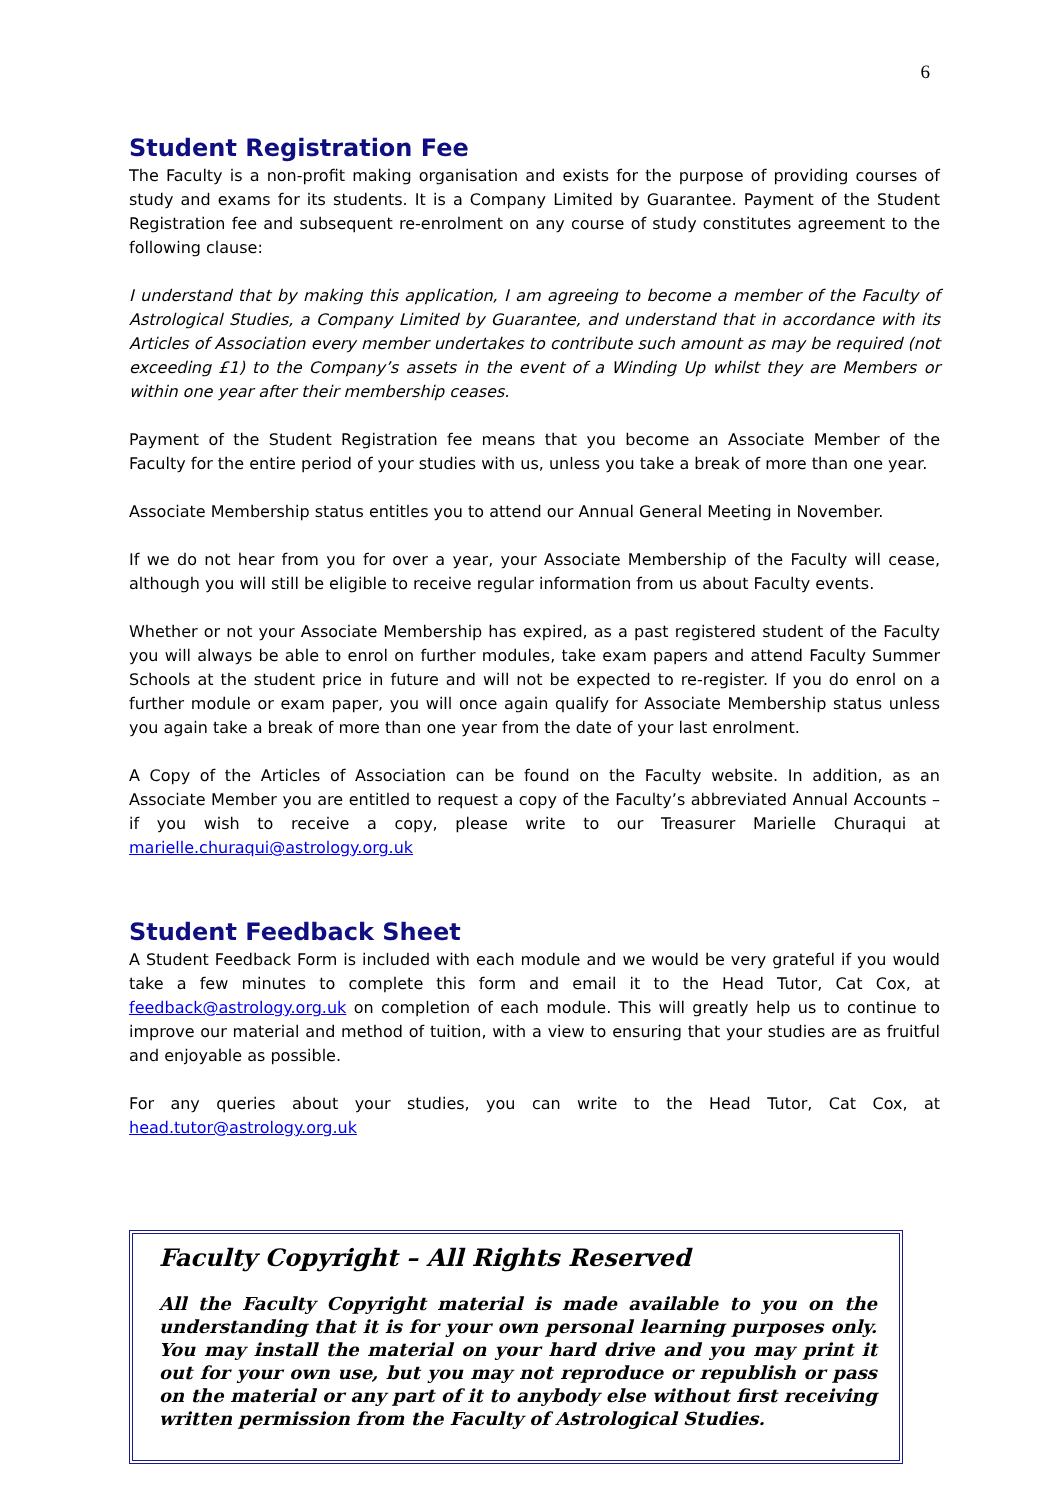6
Student Registration Fee
The Faculty is a non-profit making organisation and exists for the purpose of providing courses of study and exams for its students. It is a Company Limited by Guarantee. Payment of the Student Registration fee and subsequent re-enrolment on any course of study constitutes agreement to the following clause:
I understand that by making this application, I am agreeing to become a member of the Faculty of Astrological Studies, a Company Limited by Guarantee, and understand that in accordance with its Articles of Association every member undertakes to contribute such amount as may be required (not exceeding £1) to the Company’s assets in the event of a Winding Up whilst they are Members or within one year after their membership ceases.
Payment of the Student Registration fee means that you become an Associate Member of the Faculty for the entire period of your studies with us, unless you take a break of more than one year.
Associate Membership status entitles you to attend our Annual General Meeting in November.
If we do not hear from you for over a year, your Associate Membership of the Faculty will cease, although you will still be eligible to receive regular information from us about Faculty events.
Whether or not your Associate Membership has expired, as a past registered student of the Faculty you will always be able to enrol on further modules, take exam papers and attend Faculty Summer Schools at the student price in future and will not be expected to re-register. If you do enrol on a further module or exam paper, you will once again qualify for Associate Membership status unless you again take a break of more than one year from the date of your last enrolment.
A Copy of the Articles of Association can be found on the Faculty website. In addition, as an Associate Member you are entitled to request a copy of the Faculty’s abbreviated Annual Accounts – if you wish to receive a copy, please write to our Treasurer Marielle Churaqui at marielle.churaqui@astrology.org.uk
Student Feedback Sheet
A Student Feedback Form is included with each module and we would be very grateful if you would take a few minutes to complete this form and email it to the Head Tutor, Cat Cox, at feedback@astrology.org.uk on completion of each module. This will greatly help us to continue to improve our material and method of tuition, with a view to ensuring that your studies are as fruitful and enjoyable as possible.
For any queries about your studies, you can write to the Head Tutor, Cat Cox, at head.tutor@astrology.org.uk
Faculty Copyright – All Rights Reserved
All the Faculty Copyright material is made available to you on the understanding that it is for your own personal learning purposes only. You may install the material on your hard drive and you may print it out for your own use, but you may not reproduce or republish or pass on the material or any part of it to anybody else without first receiving written permission from the Faculty of Astrological Studies.